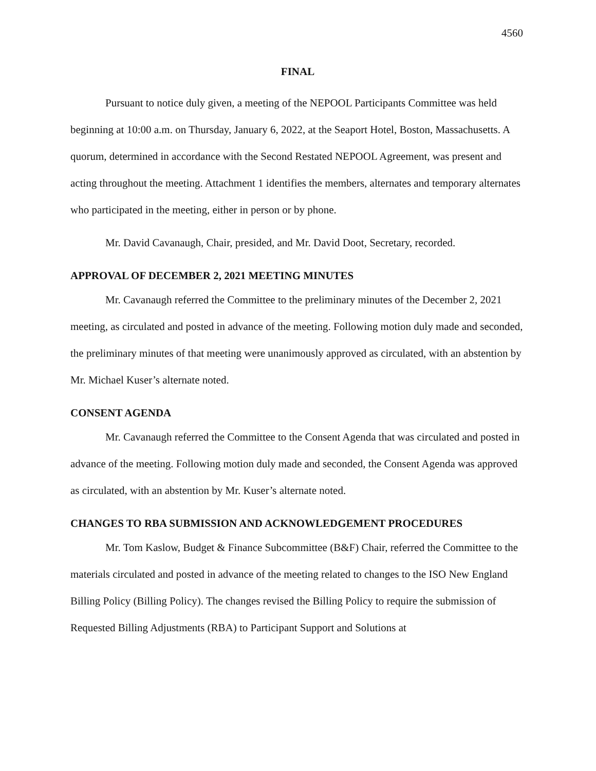4560
FINAL
Pursuant to notice duly given, a meeting of the NEPOOL Participants Committee was held beginning at 10:00 a.m. on Thursday, January 6, 2022, at the Seaport Hotel, Boston, Massachusetts. A quorum, determined in accordance with the Second Restated NEPOOL Agreement, was present and acting throughout the meeting. Attachment 1 identifies the members, alternates and temporary alternates who participated in the meeting, either in person or by phone.
Mr. David Cavanaugh, Chair, presided, and Mr. David Doot, Secretary, recorded.
APPROVAL OF DECEMBER 2, 2021 MEETING MINUTES
Mr. Cavanaugh referred the Committee to the preliminary minutes of the December 2, 2021 meeting, as circulated and posted in advance of the meeting. Following motion duly made and seconded, the preliminary minutes of that meeting were unanimously approved as circulated, with an abstention by Mr. Michael Kuser’s alternate noted.
CONSENT AGENDA
Mr. Cavanaugh referred the Committee to the Consent Agenda that was circulated and posted in advance of the meeting. Following motion duly made and seconded, the Consent Agenda was approved as circulated, with an abstention by Mr. Kuser’s alternate noted.
CHANGES TO RBA SUBMISSION AND ACKNOWLEDGEMENT PROCEDURES
Mr. Tom Kaslow, Budget & Finance Subcommittee (B&F) Chair, referred the Committee to the materials circulated and posted in advance of the meeting related to changes to the ISO New England Billing Policy (Billing Policy). The changes revised the Billing Policy to require the submission of Requested Billing Adjustments (RBA) to Participant Support and Solutions at